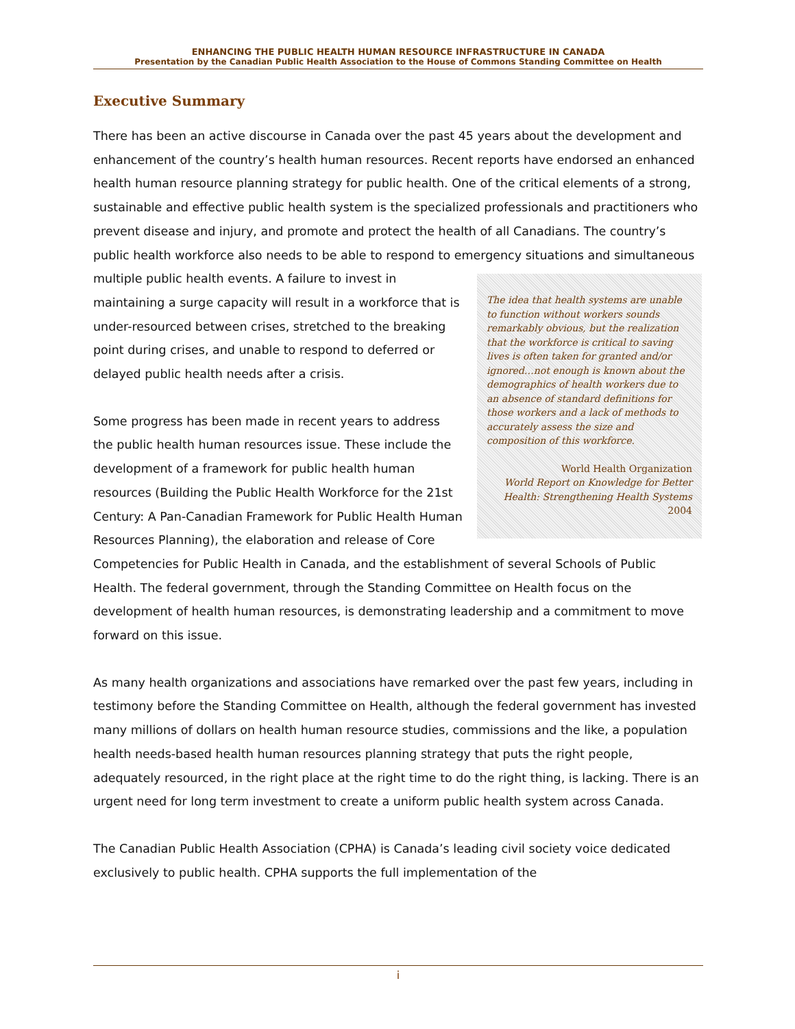ENHANCING THE PUBLIC HEALTH HUMAN RESOURCE INFRASTRUCTURE IN CANADA
Presentation by the Canadian Public Health Association to the House of Commons Standing Committee on Health
Executive Summary
There has been an active discourse in Canada over the past 45 years about the development and enhancement of the country’s health human resources. Recent reports have endorsed an enhanced health human resource planning strategy for public health. One of the critical elements of a strong, sustainable and effective public health system is the specialized professionals and practitioners who prevent disease and injury, and promote and protect the health of all Canadians. The country’s public health workforce also needs to be able to respond to emergency situations and simultaneous multiple public health events. A The idea that health systems are unable to function without workers sounds remarkably obvious, but the realization that the workforce is critical to saving lives is often taken for granted and/or ignored…not enough is known about the demographics of health workers due to an absence of standard definitions for those workers and a lack of methods to accurately assess the size and composition of this workforce.
World Health Organization
World Report on Knowledge for Better Health: Strengthening Health Systems
2004 failure to invest in maintaining a surge capacity will result in a workforce that is under-resourced between crises, stretched to the breaking point during crises, and unable to respond to deferred or delayed public health needs after a crisis.
Some progress has been made in recent years to address the public health human resources issue. These include the development of a framework for public health human resources (Building the Public Health Workforce for the 21st Century: A Pan-Canadian Framework for Public Health Human Resources Planning), the elaboration and release of Core Competencies for Public Health in Canada, and the establishment of several Schools of Public Health. The federal government, through the Standing Committee on Health focus on the development of health human resources, is demonstrating leadership and a commitment to move forward on this issue.
As many health organizations and associations have remarked over the past few years, including in testimony before the Standing Committee on Health, although the federal government has invested many millions of dollars on health human resource studies, commissions and the like, a population health needs-based health human resources planning strategy that puts the right people, adequately resourced, in the right place at the right time to do the right thing, is lacking. There is an urgent need for long term investment to create a uniform public health system across Canada.
The Canadian Public Health Association (CPHA) is Canada’s leading civil society voice dedicated exclusively to public health. CPHA supports the full implementation of the
i